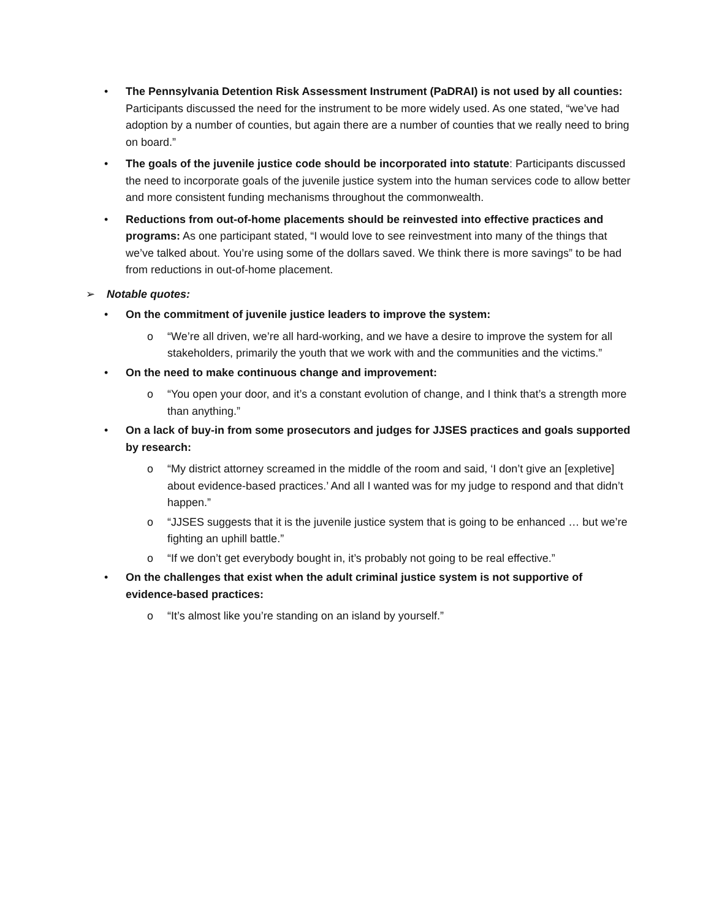•
The Pennsylvania Detention Risk Assessment Instrument (PaDRAI) is not used by all counties: Participants discussed the need for the instrument to be more widely used. As one stated, “we’ve had adoption by a number of counties, but again there are a number of counties that we really need to bring on board.”
•
The goals of the juvenile justice code should be incorporated into statute: Participants discussed the need to incorporate goals of the juvenile justice system into the human services code to allow better and more consistent funding mechanisms throughout the commonwealth.
•
Reductions from out-of-home placements should be reinvested into effective practices and programs: As one participant stated, “I would love to see reinvestment into many of the things that we’ve talked about. You’re using some of the dollars saved. We think there is more savings” to be had from reductions in out-of-home placement.
➢ Notable quotes:
•
On the commitment of juvenile justice leaders to improve the system:
o
“We’re all driven, we’re all hard-working, and we have a desire to improve the system for all stakeholders, primarily the youth that we work with and the communities and the victims.”
•
On the need to make continuous change and improvement:
o
“You open your door, and it’s a constant evolution of change, and I think that’s a strength more than anything.”
•
On a lack of buy-in from some prosecutors and judges for JJSES practices and goals supported by research:
o
“My district attorney screamed in the middle of the room and said, ‘I don’t give an [expletive] about evidence-based practices.’ And all I wanted was for my judge to respond and that didn’t happen.”
o
“JJSES suggests that it is the juvenile justice system that is going to be enhanced … but we’re fighting an uphill battle.”
o
“If we don’t get everybody bought in, it’s probably not going to be real effective.”
•
On the challenges that exist when the adult criminal justice system is not supportive of evidence-based practices:
o
“It’s almost like you’re standing on an island by yourself.”